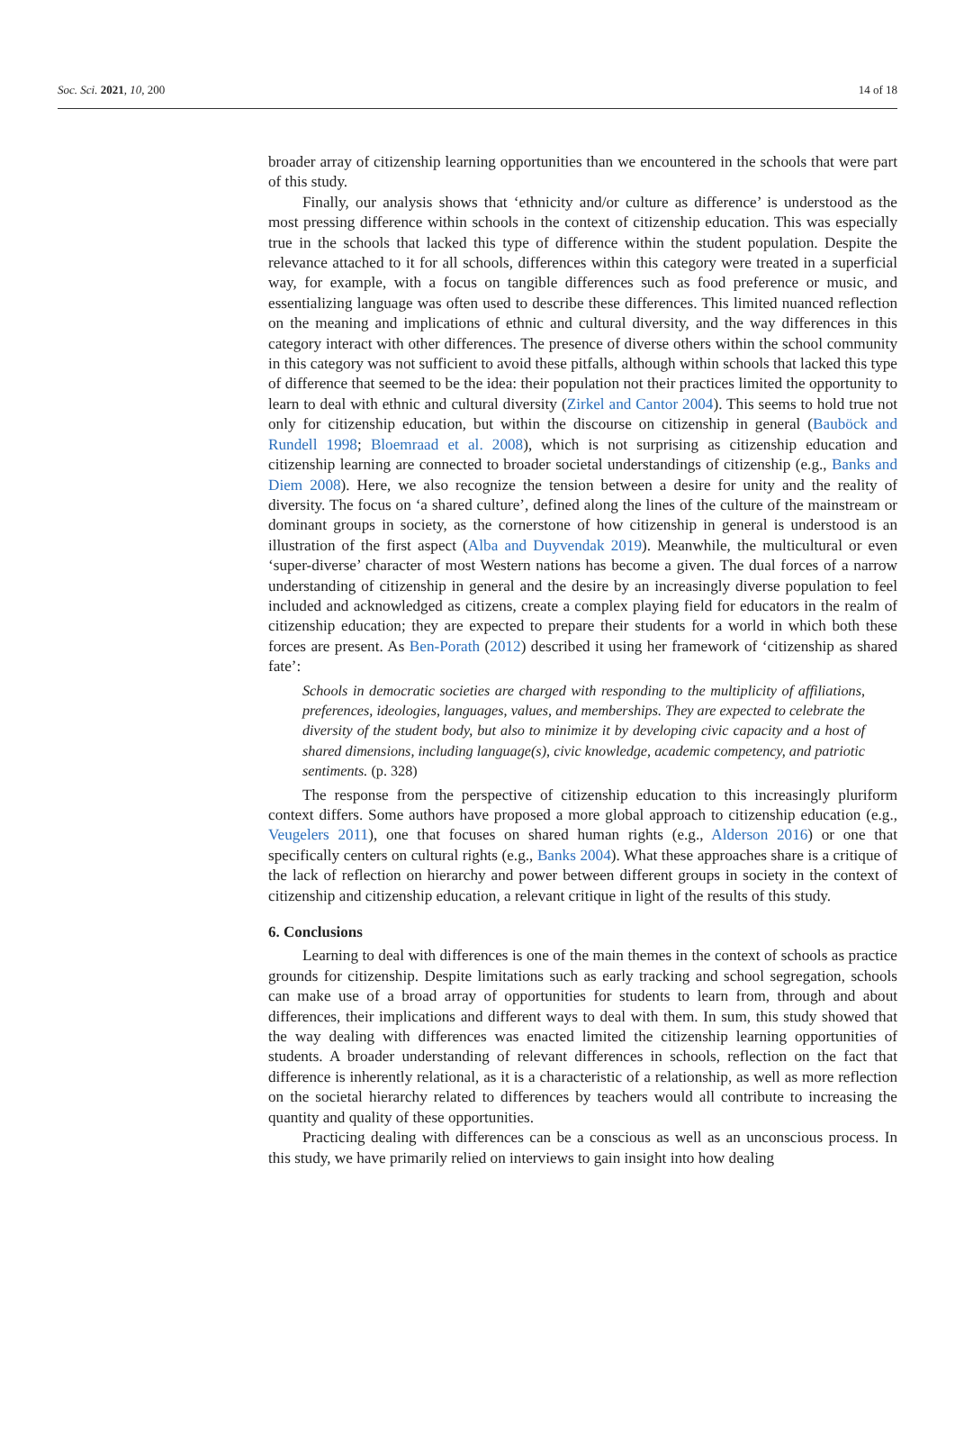Soc. Sci. 2021, 10, 200 14 of 18
broader array of citizenship learning opportunities than we encountered in the schools that were part of this study.
Finally, our analysis shows that ‘ethnicity and/or culture as difference’ is understood as the most pressing difference within schools in the context of citizenship education. This was especially true in the schools that lacked this type of difference within the student population. Despite the relevance attached to it for all schools, differences within this category were treated in a superficial way, for example, with a focus on tangible differences such as food preference or music, and essentializing language was often used to describe these differences. This limited nuanced reflection on the meaning and implications of ethnic and cultural diversity, and the way differences in this category interact with other differences. The presence of diverse others within the school community in this category was not sufficient to avoid these pitfalls, although within schools that lacked this type of difference that seemed to be the idea: their population not their practices limited the opportunity to learn to deal with ethnic and cultural diversity (Zirkel and Cantor 2004). This seems to hold true not only for citizenship education, but within the discourse on citizenship in general (Bauböck and Rundell 1998; Bloemraad et al. 2008), which is not surprising as citizenship education and citizenship learning are connected to broader societal understandings of citizenship (e.g., Banks and Diem 2008). Here, we also recognize the tension between a desire for unity and the reality of diversity. The focus on ‘a shared culture’, defined along the lines of the culture of the mainstream or dominant groups in society, as the cornerstone of how citizenship in general is understood is an illustration of the first aspect (Alba and Duyvendak 2019). Meanwhile, the multicultural or even ‘super-diverse’ character of most Western nations has become a given. The dual forces of a narrow understanding of citizenship in general and the desire by an increasingly diverse population to feel included and acknowledged as citizens, create a complex playing field for educators in the realm of citizenship education; they are expected to prepare their students for a world in which both these forces are present. As Ben-Porath (2012) described it using her framework of ‘citizenship as shared fate’:
Schools in democratic societies are charged with responding to the multiplicity of affiliations, preferences, ideologies, languages, values, and memberships. They are expected to celebrate the diversity of the student body, but also to minimize it by developing civic capacity and a host of shared dimensions, including language(s), civic knowledge, academic competency, and patriotic sentiments. (p. 328)
The response from the perspective of citizenship education to this increasingly pluriform context differs. Some authors have proposed a more global approach to citizenship education (e.g., Veugelers 2011), one that focuses on shared human rights (e.g., Alderson 2016) or one that specifically centers on cultural rights (e.g., Banks 2004). What these approaches share is a critique of the lack of reflection on hierarchy and power between different groups in society in the context of citizenship and citizenship education, a relevant critique in light of the results of this study.
6. Conclusions
Learning to deal with differences is one of the main themes in the context of schools as practice grounds for citizenship. Despite limitations such as early tracking and school segregation, schools can make use of a broad array of opportunities for students to learn from, through and about differences, their implications and different ways to deal with them. In sum, this study showed that the way dealing with differences was enacted limited the citizenship learning opportunities of students. A broader understanding of relevant differences in schools, reflection on the fact that difference is inherently relational, as it is a characteristic of a relationship, as well as more reflection on the societal hierarchy related to differences by teachers would all contribute to increasing the quantity and quality of these opportunities.
Practicing dealing with differences can be a conscious as well as an unconscious process. In this study, we have primarily relied on interviews to gain insight into how dealing